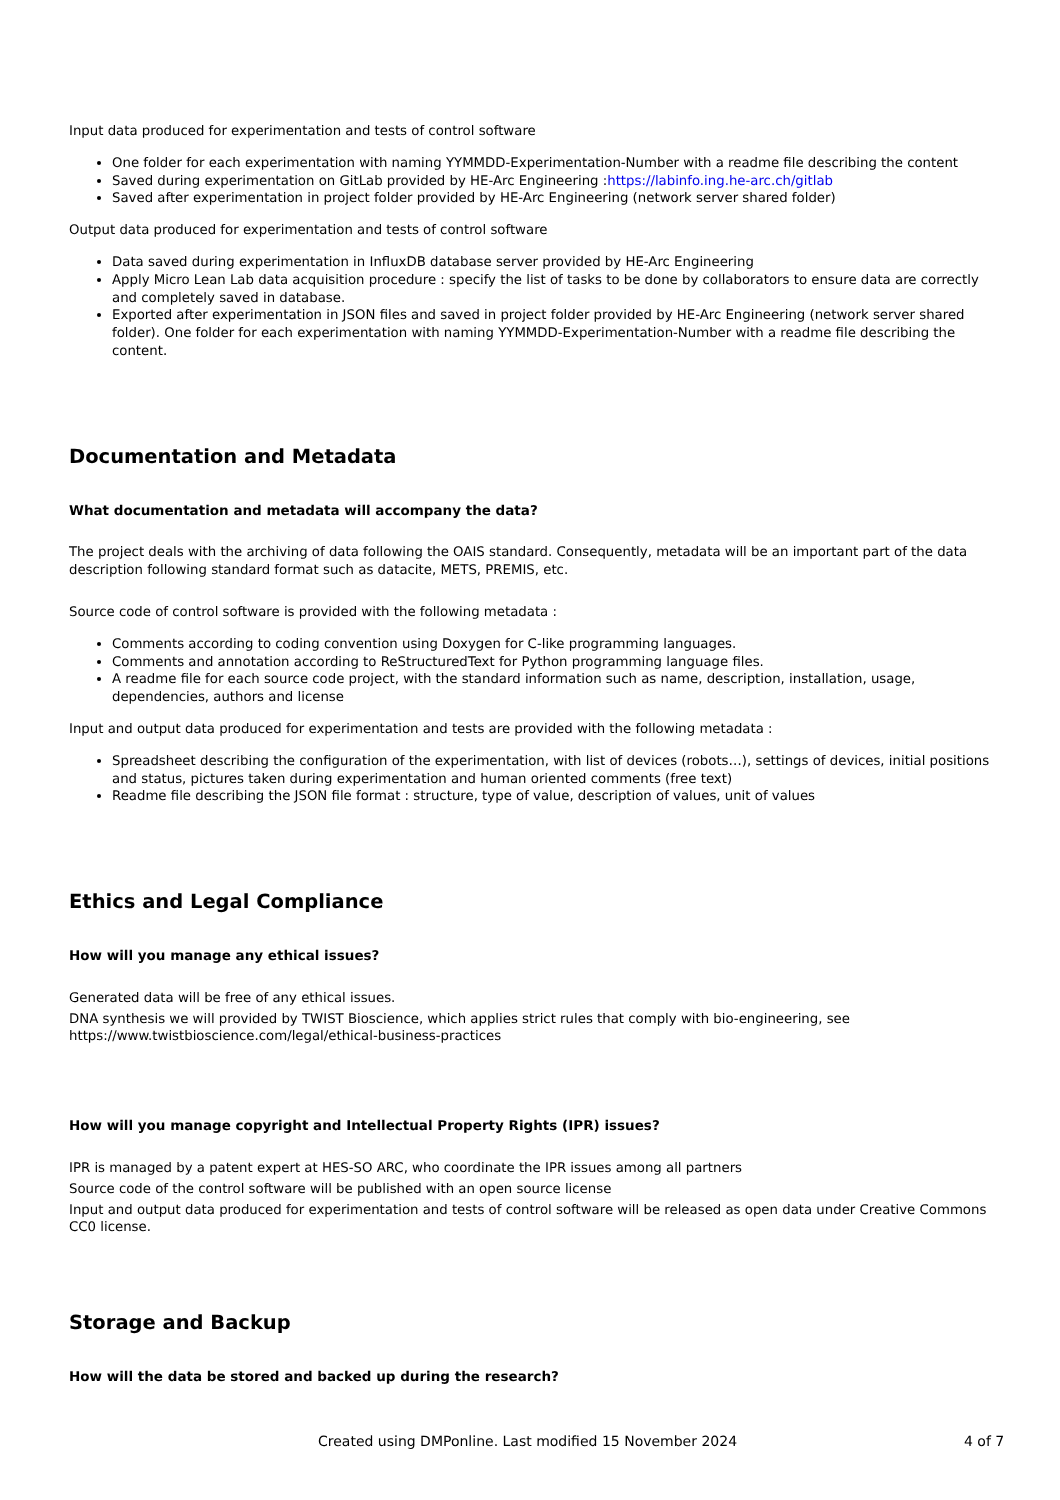Input data produced for experimentation and tests of control software
One folder for each experimentation with naming YYMMDD-Experimentation-Number with a readme file describing the content
Saved during experimentation on GitLab provided by HE-Arc Engineering :https://labinfo.ing.he-arc.ch/gitlab
Saved after experimentation in project folder provided by HE-Arc Engineering (network server shared folder)
Output data produced for experimentation and tests of control software
Data saved during experimentation in InfluxDB database server provided by HE-Arc Engineering
Apply Micro Lean Lab data acquisition procedure : specify the list of tasks to be done by collaborators to ensure data are correctly and completely saved in database.
Exported after experimentation in JSON files and saved in project folder provided by HE-Arc Engineering (network server shared folder). One folder for each experimentation with naming YYMMDD-Experimentation-Number with a readme file describing the content.
Documentation and Metadata
What documentation and metadata will accompany the data?
The project deals with the archiving of data following the OAIS standard. Consequently, metadata will be an important part of the data description following standard format such as datacite, METS, PREMIS, etc.
Source code of control software is provided with the following metadata :
Comments according to coding convention using Doxygen for C-like programming languages.
Comments and annotation according to ReStructuredText for Python programming language files.
A readme file for each source code project, with the standard information such as name, description, installation, usage, dependencies, authors and license
Input and output data produced for experimentation and tests are provided with the following metadata :
Spreadsheet describing the configuration of the experimentation, with list of devices (robots…), settings of devices, initial positions and status, pictures taken during experimentation and human oriented comments (free text)
Readme file describing the JSON file format : structure, type of value, description of values, unit of values
Ethics and Legal Compliance
How will you manage any ethical issues?
Generated data will be free of any ethical issues.
DNA synthesis we will provided by TWIST Bioscience, which applies strict rules that comply with bio-engineering, see https://www.twistbioscience.com/legal/ethical-business-practices
How will you manage copyright and Intellectual Property Rights (IPR) issues?
IPR is managed by a patent expert at HES-SO ARC, who coordinate the IPR issues among all partners
Source code of the control software will be published with an open source license
Input and output data produced for experimentation and tests of control software will be released as open data under Creative Commons CC0 license.
Storage and Backup
How will the data be stored and backed up during the research?
Created using DMPonline. Last modified 15 November 2024 4 of 7